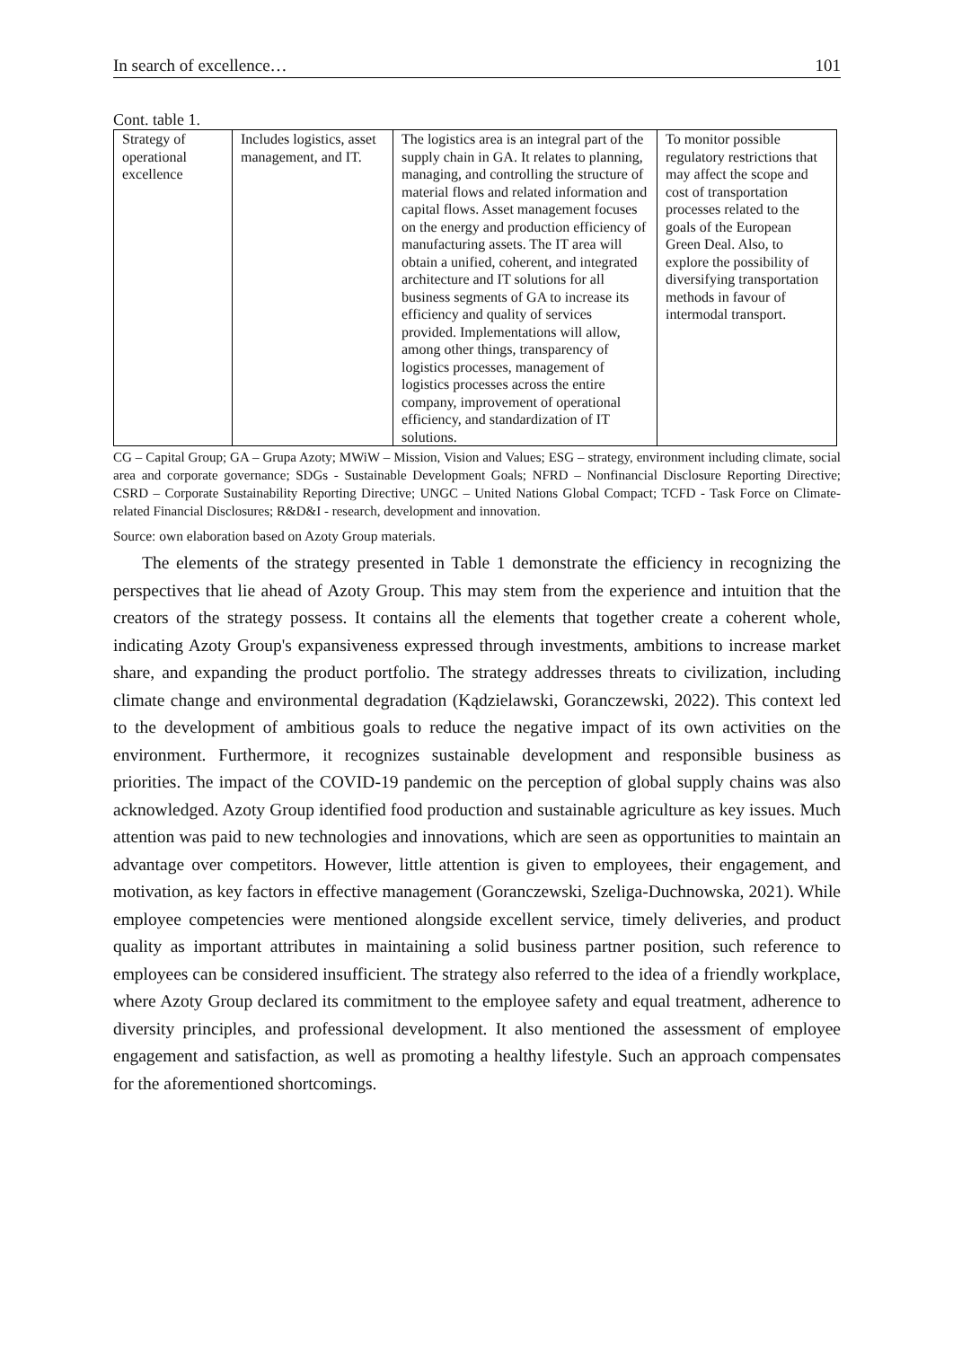In search of excellence… 101
Cont. table 1.
| Strategy of operational excellence | Includes logistics, asset management, and IT. | The logistics area is an integral part of the supply chain in GA. It relates to planning, managing, and controlling the structure of material flows and related information and capital flows. Asset management focuses on the energy and production efficiency of manufacturing assets. The IT area will obtain a unified, coherent, and integrated architecture and IT solutions for all business segments of GA to increase its efficiency and quality of services provided. Implementations will allow, among other things, transparency of logistics processes, management of logistics processes across the entire company, improvement of operational efficiency, and standardization of IT solutions. | To monitor possible regulatory restrictions that may affect the scope and cost of transportation processes related to the goals of the European Green Deal. Also, to explore the possibility of diversifying transportation methods in favour of intermodal transport. |
CG – Capital Group; GA – Grupa Azoty; MWiW – Mission, Vision and Values; ESG – strategy, environment including climate, social area and corporate governance; SDGs - Sustainable Development Goals; NFRD – Nonfinancial Disclosure Reporting Directive; CSRD – Corporate Sustainability Reporting Directive; UNGC – United Nations Global Compact; TCFD - Task Force on Climate-related Financial Disclosures; R&D&I - research, development and innovation.
Source: own elaboration based on Azoty Group materials.
The elements of the strategy presented in Table 1 demonstrate the efficiency in recognizing the perspectives that lie ahead of Azoty Group. This may stem from the experience and intuition that the creators of the strategy possess. It contains all the elements that together create a coherent whole, indicating Azoty Group's expansiveness expressed through investments, ambitions to increase market share, and expanding the product portfolio. The strategy addresses threats to civilization, including climate change and environmental degradation (Kądzielawski, Goranczewski, 2022). This context led to the development of ambitious goals to reduce the negative impact of its own activities on the environment. Furthermore, it recognizes sustainable development and responsible business as priorities. The impact of the COVID-19 pandemic on the perception of global supply chains was also acknowledged. Azoty Group identified food production and sustainable agriculture as key issues. Much attention was paid to new technologies and innovations, which are seen as opportunities to maintain an advantage over competitors. However, little attention is given to employees, their engagement, and motivation, as key factors in effective management (Goranczewski, Szeliga-Duchnowska, 2021). While employee competencies were mentioned alongside excellent service, timely deliveries, and product quality as important attributes in maintaining a solid business partner position, such reference to employees can be considered insufficient. The strategy also referred to the idea of a friendly workplace, where Azoty Group declared its commitment to the employee safety and equal treatment, adherence to diversity principles, and professional development. It also mentioned the assessment of employee engagement and satisfaction, as well as promoting a healthy lifestyle. Such an approach compensates for the aforementioned shortcomings.